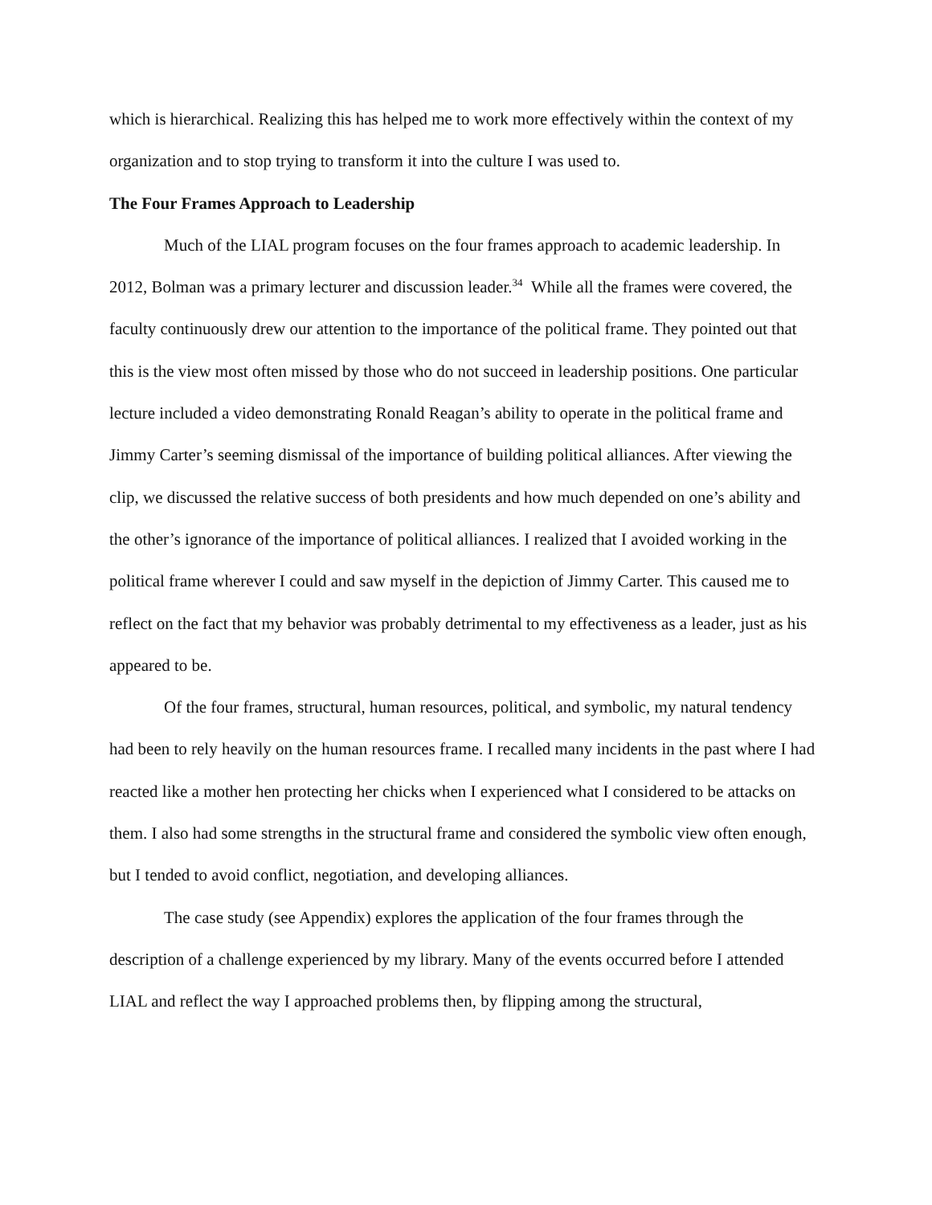which is hierarchical. Realizing this has helped me to work more effectively within the context of my organization and to stop trying to transform it into the culture I was used to.
The Four Frames Approach to Leadership
Much of the LIAL program focuses on the four frames approach to academic leadership. In 2012, Bolman was a primary lecturer and discussion leader.<sup>34</sup> While all the frames were covered, the faculty continuously drew our attention to the importance of the political frame. They pointed out that this is the view most often missed by those who do not succeed in leadership positions. One particular lecture included a video demonstrating Ronald Reagan’s ability to operate in the political frame and Jimmy Carter’s seeming dismissal of the importance of building political alliances. After viewing the clip, we discussed the relative success of both presidents and how much depended on one’s ability and the other’s ignorance of the importance of political alliances. I realized that I avoided working in the political frame wherever I could and saw myself in the depiction of Jimmy Carter. This caused me to reflect on the fact that my behavior was probably detrimental to my effectiveness as a leader, just as his appeared to be.
Of the four frames, structural, human resources, political, and symbolic, my natural tendency had been to rely heavily on the human resources frame. I recalled many incidents in the past where I had reacted like a mother hen protecting her chicks when I experienced what I considered to be attacks on them. I also had some strengths in the structural frame and considered the symbolic view often enough, but I tended to avoid conflict, negotiation, and developing alliances.
The case study (see Appendix) explores the application of the four frames through the description of a challenge experienced by my library. Many of the events occurred before I attended LIAL and reflect the way I approached problems then, by flipping among the structural,